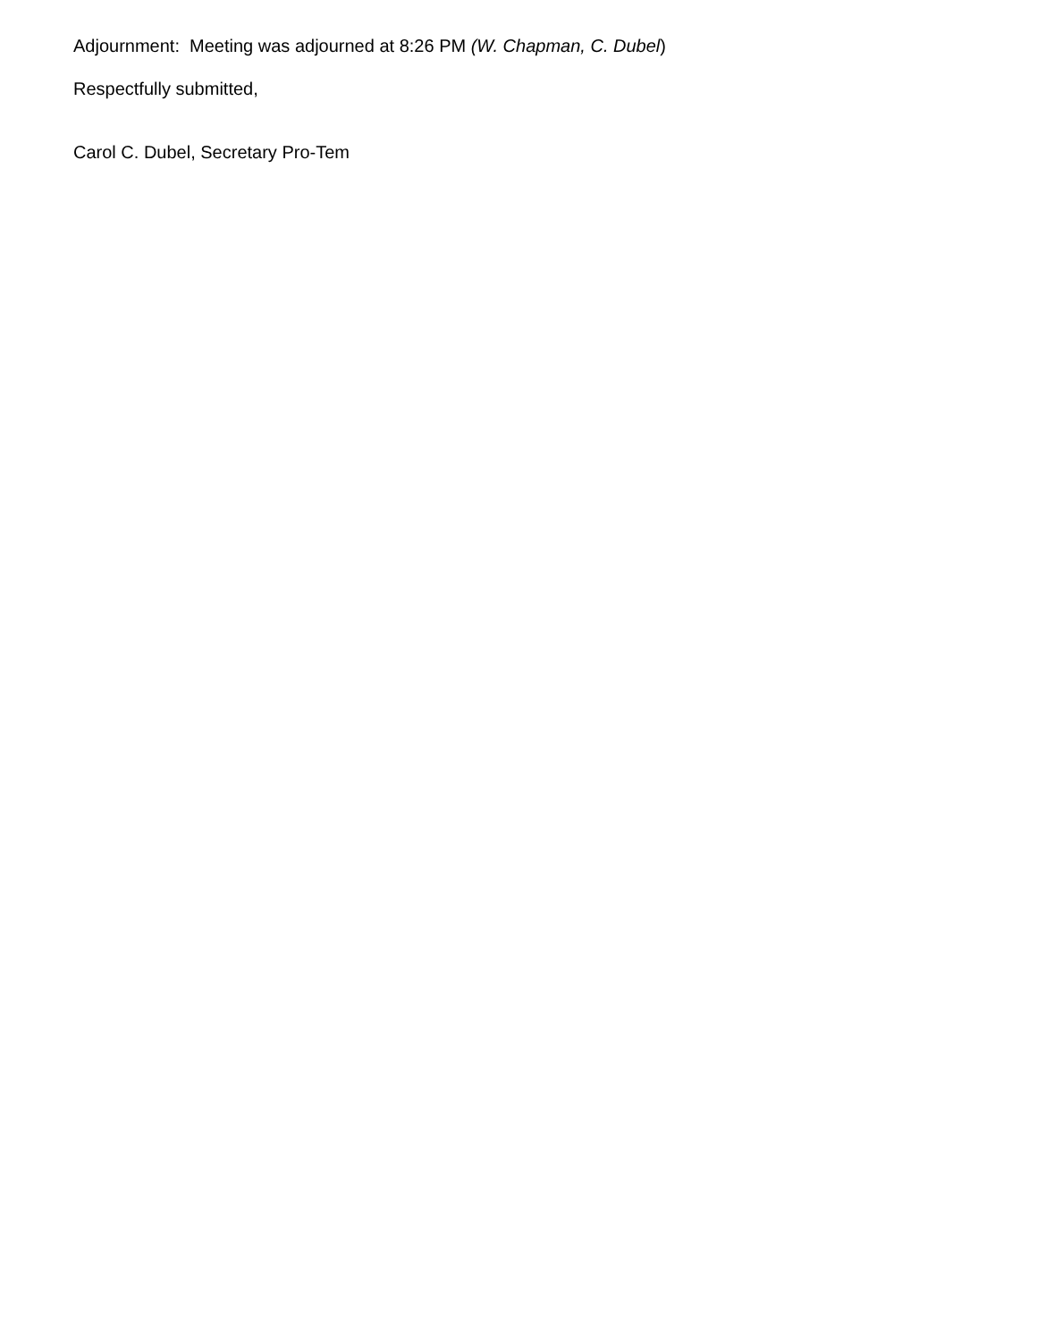Adjournment: Meeting was adjourned at 8:26 PM (W. Chapman, C. Dubel)
Respectfully submitted,
Carol C. Dubel, Secretary Pro-Tem